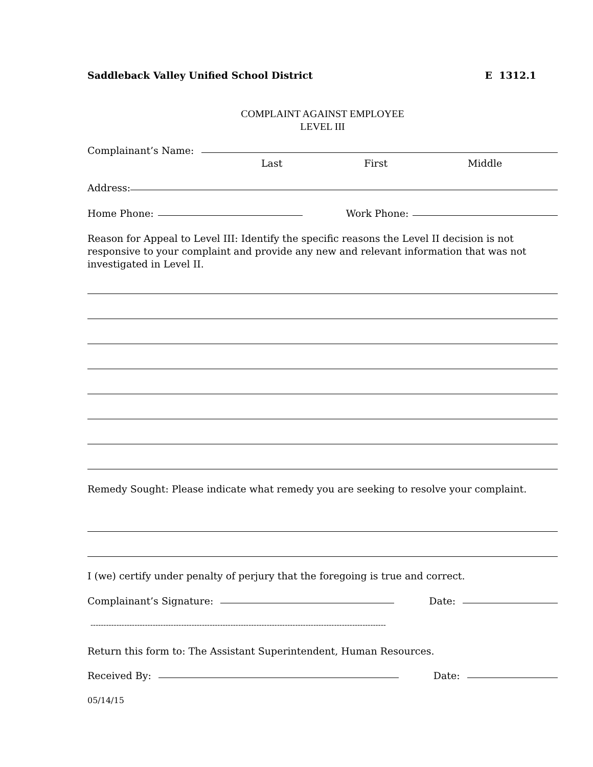Saddleback Valley Unified School District E 1312.1
COMPLAINT AGAINST EMPLOYEE
LEVEL III
Complainant’s Name:
Last First Middle
Address:
Home Phone: Work Phone:
Reason for Appeal to Level III: Identify the specific reasons the Level II decision is not responsive to your complaint and provide any new and relevant information that was not investigated in Level II.
Remedy Sought: Please indicate what remedy you are seeking to resolve your complaint.
I (we) certify under penalty of perjury that the foregoing is true and correct.
Complainant’s Signature: Date:
------------------------------------------------------------------------------------------------------------------
Return this form to: The Assistant Superintendent, Human Resources.
Received By: Date:
05/14/15